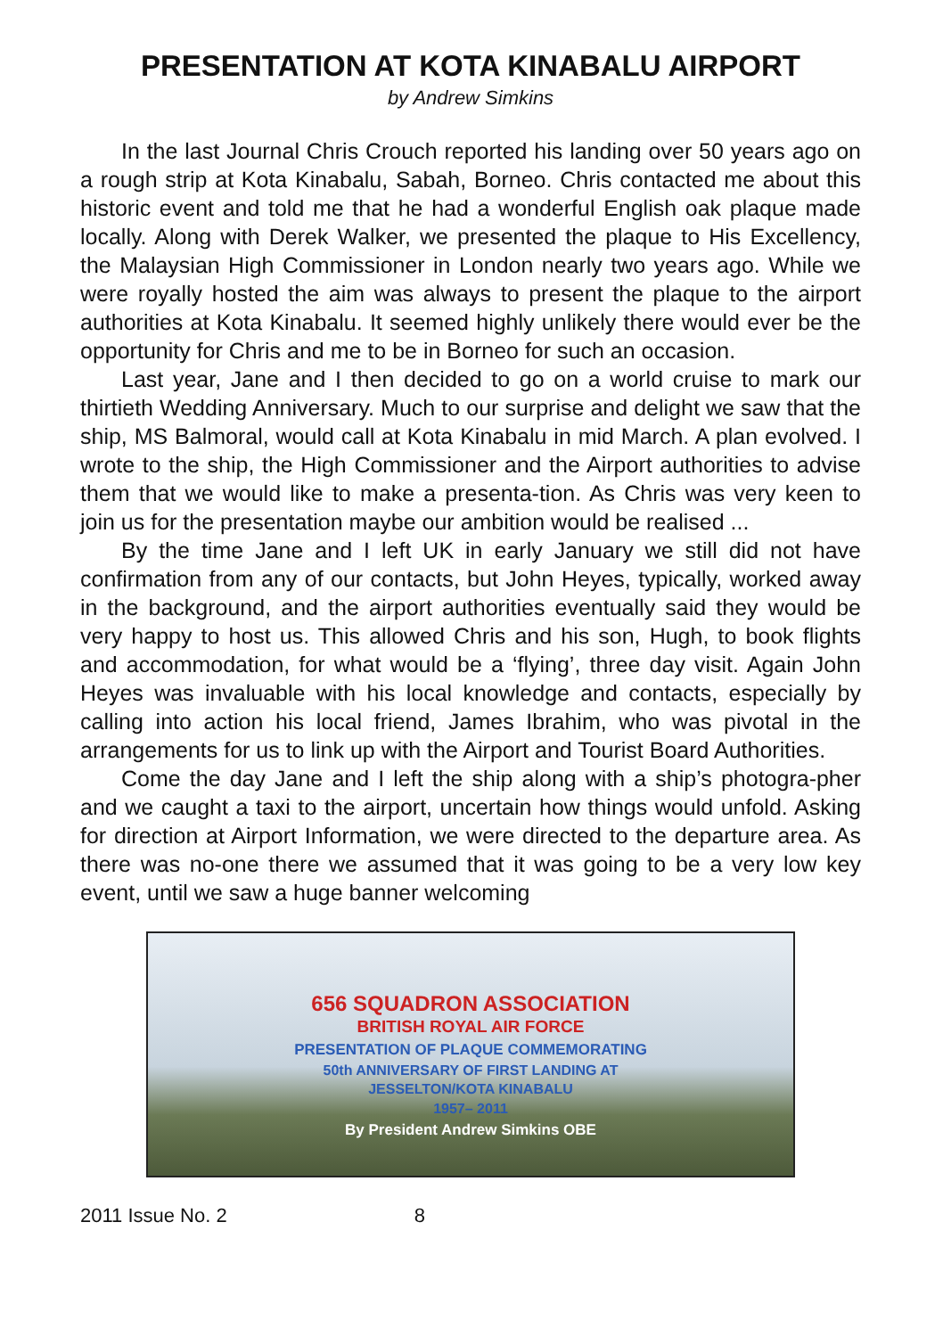PRESENTATION AT KOTA KINABALU AIRPORT
by Andrew Simkins
In the last Journal Chris Crouch reported his landing over 50 years ago on a rough strip at Kota Kinabalu, Sabah, Borneo. Chris contacted me about this historic event and told me that he had a wonderful English oak plaque made locally. Along with Derek Walker, we presented the plaque to His Excellency, the Malaysian High Commissioner in London nearly two years ago. While we were royally hosted the aim was always to present the plaque to the airport authorities at Kota Kinabalu. It seemed highly unlikely there would ever be the opportunity for Chris and me to be in Borneo for such an occasion.
Last year, Jane and I then decided to go on a world cruise to mark our thirtieth Wedding Anniversary. Much to our surprise and delight we saw that the ship, MS Balmoral, would call at Kota Kinabalu in mid March. A plan evolved. I wrote to the ship, the High Commissioner and the Airport authorities to advise them that we would like to make a presenta-tion. As Chris was very keen to join us for the presentation maybe our ambition would be realised ...
By the time Jane and I left UK in early January we still did not have confirmation from any of our contacts, but John Heyes, typically, worked away in the background, and the airport authorities eventually said they would be very happy to host us. This allowed Chris and his son, Hugh, to book flights and accommodation, for what would be a ‘flying’, three day visit. Again John Heyes was invaluable with his local knowledge and contacts, especially by calling into action his local friend, James Ibrahim, who was pivotal in the arrangements for us to link up with the Airport and Tourist Board Authorities.
Come the day Jane and I left the ship along with a ship’s photogra-pher and we caught a taxi to the airport, uncertain how things would unfold. Asking for direction at Airport Information, we were directed to the departure area. As there was no-one there we assumed that it was going to be a very low key event, until we saw a huge banner welcoming
656 SQUADRON ASSOCIATION
BRITISH ROYAL AIR FORCE
PRESENTATION OF PLAQUE COMMEMORATING
50th ANNIVERSARY OF FIRST LANDING AT
JESSELTON/KOTA KINABALU
1957– 2011
By President Andrew Simkins OBE
2011 Issue No. 2 8